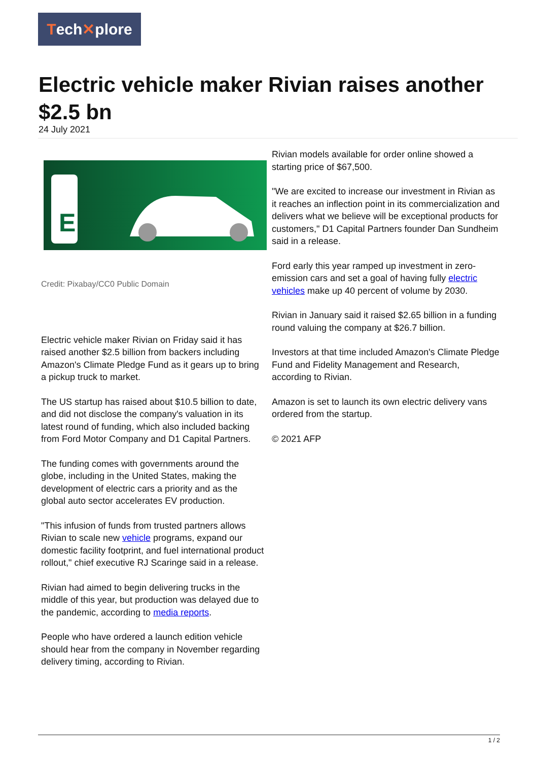Tech ✕ plore
Electric vehicle maker Rivian raises another $2.5 bn
24 July 2021
E
Credit: Pixabay/CC0 Public Domain
Electric vehicle maker Rivian on Friday said it has raised another $2.5 billion from backers including Amazon's Climate Pledge Fund as it gears up to bring a pickup truck to market.
The US startup has raised about $10.5 billion to date, and did not disclose the company's valuation in its latest round of funding, which also included backing from Ford Motor Company and D1 Capital Partners.
The funding comes with governments around the globe, including in the United States, making the development of electric cars a priority and as the global auto sector accelerates EV production.
"This infusion of funds from trusted partners allows Rivian to scale new vehicle programs, expand our domestic facility footprint, and fuel international product rollout," chief executive RJ Scaringe said in a release.
Rivian had aimed to begin delivering trucks in the middle of this year, but production was delayed due to the pandemic, according to media reports.
People who have ordered a launch edition vehicle should hear from the company in November regarding delivery timing, according to Rivian.
Rivian models available for order online showed a starting price of $67,500.
"We are excited to increase our investment in Rivian as it reaches an inflection point in its commercialization and delivers what we believe will be exceptional products for customers," D1 Capital Partners founder Dan Sundheim said in a release.
Ford early this year ramped up investment in zero-emission cars and set a goal of having fully electric vehicles make up 40 percent of volume by 2030.
Rivian in January said it raised $2.65 billion in a funding round valuing the company at $26.7 billion.
Investors at that time included Amazon's Climate Pledge Fund and Fidelity Management and Research, according to Rivian.
Amazon is set to launch its own electric delivery vans ordered from the startup.
© 2021 AFP
1 / 2